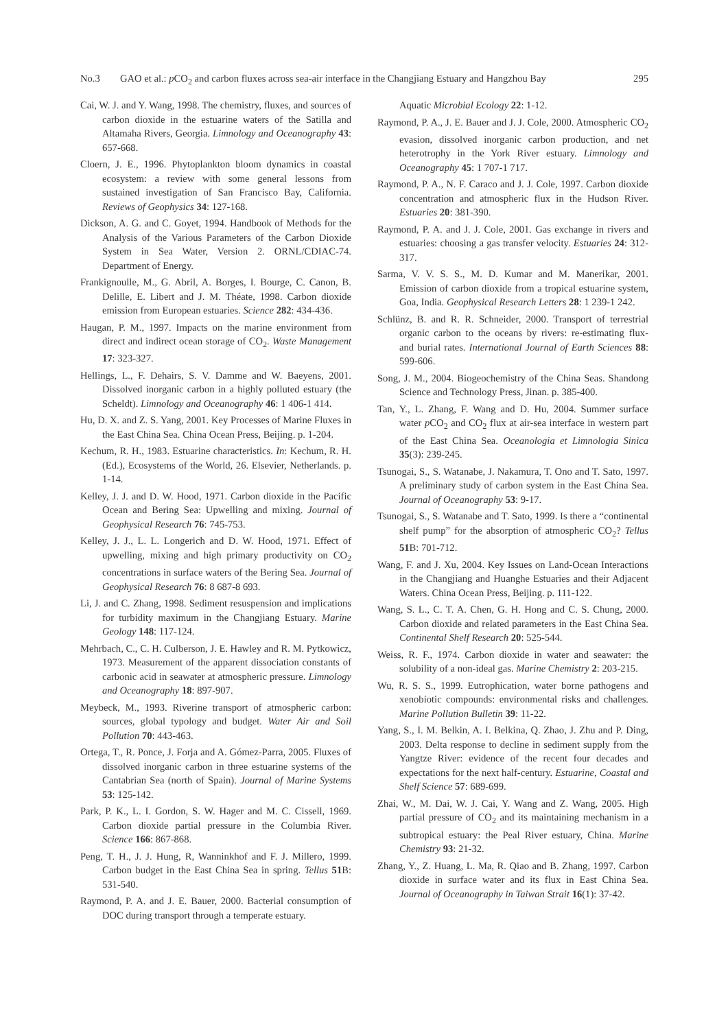No.3 GAO et al.: p CO<sub>2</sub> and carbon fluxes across sea-air interface in the Changjiang Estuary and Hangzhou Bay 295
Cai, W. J. and Y. Wang, 1998. The chemistry, fluxes, and sources of carbon dioxide in the estuarine waters of the Satilla and Altamaha Rivers, Georgia. Limnology and Oceanography 43: 657-668.
Cloern, J. E., 1996. Phytoplankton bloom dynamics in coastal ecosystem: a review with some general lessons from sustained investigation of San Francisco Bay, California. Reviews of Geophysics 34: 127-168.
Dickson, A. G. and C. Goyet, 1994. Handbook of Methods for the Analysis of the Various Parameters of the Carbon Dioxide System in Sea Water, Version 2. ORNL/CDIAC-74. Department of Energy.
Frankignoulle, M., G. Abril, A. Borges, I. Bourge, C. Canon, B. Delille, E. Libert and J. M. Théate, 1998. Carbon dioxide emission from European estuaries. Science 282: 434-436.
Haugan, P. M., 1997. Impacts on the marine environment from direct and indirect ocean storage of CO<sub>2</sub>. Waste Management 17: 323-327.
Hellings, L., F. Dehairs, S. V. Damme and W. Baeyens, 2001. Dissolved inorganic carbon in a highly polluted estuary (the Scheldt). Limnology and Oceanography 46: 1 406-1 414.
Hu, D. X. and Z. S. Yang, 2001. Key Processes of Marine Fluxes in the East China Sea. China Ocean Press, Beijing. p. 1-204.
Kechum, R. H., 1983. Estuarine characteristics. In: Kechum, R. H. (Ed.), Ecosystems of the World, 26. Elsevier, Netherlands. p. 1-14.
Kelley, J. J. and D. W. Hood, 1971. Carbon dioxide in the Pacific Ocean and Bering Sea: Upwelling and mixing. Journal of Geophysical Research 76: 745-753.
Kelley, J. J., L. L. Longerich and D. W. Hood, 1971. Effect of upwelling, mixing and high primary productivity on CO<sub>2</sub> concentrations in surface waters of the Bering Sea. Journal of Geophysical Research 76: 8 687-8 693.
Li, J. and C. Zhang, 1998. Sediment resuspension and implications for turbidity maximum in the Changjiang Estuary. Marine Geology 148: 117-124.
Mehrbach, C., C. H. Culberson, J. E. Hawley and R. M. Pytkowicz, 1973. Measurement of the apparent dissociation constants of carbonic acid in seawater at atmospheric pressure. Limnology and Oceanography 18: 897-907.
Meybeck, M., 1993. Riverine transport of atmospheric carbon: sources, global typology and budget. Water Air and Soil Pollution 70: 443-463.
Ortega, T., R. Ponce, J. Forja and A. Gómez-Parra, 2005. Fluxes of dissolved inorganic carbon in three estuarine systems of the Cantabrian Sea (north of Spain). Journal of Marine Systems 53: 125-142.
Park, P. K., L. I. Gordon, S. W. Hager and M. C. Cissell, 1969. Carbon dioxide partial pressure in the Columbia River. Science 166: 867-868.
Peng, T. H., J. J. Hung, R, Wanninkhof and F. J. Millero, 1999. Carbon budget in the East China Sea in spring. Tellus 51 B: 531-540.
Raymond, P. A. and J. E. Bauer, 2000. Bacterial consumption of DOC during transport through a temperate estuary.
Aquatic Microbial Ecology 22: 1-12.
Raymond, P. A., J. E. Bauer and J. J. Cole, 2000. Atmospheric CO<sub>2</sub> evasion, dissolved inorganic carbon production, and net heterotrophy in the York River estuary. Limnology and Oceanography 45: 1 707-1 717.
Raymond, P. A., N. F. Caraco and J. J. Cole, 1997. Carbon dioxide concentration and atmospheric flux in the Hudson River. Estuaries 20: 381-390.
Raymond, P. A. and J. J. Cole, 2001. Gas exchange in rivers and estuaries: choosing a gas transfer velocity. Estuaries 24: 312-317.
Sarma, V. V. S. S., M. D. Kumar and M. Manerikar, 2001. Emission of carbon dioxide from a tropical estuarine system, Goa, India. Geophysical Research Letters 28: 1 239-1 242.
Schlünz, B. and R. R. Schneider, 2000. Transport of terrestrial organic carbon to the oceans by rivers: re-estimating flux- and burial rates. International Journal of Earth Sciences 88: 599-606.
Song, J. M., 2004. Biogeochemistry of the China Seas. Shandong Science and Technology Press, Jinan. p. 385-400.
Tan, Y., L. Zhang, F. Wang and D. Hu, 2004. Summer surface water p CO<sub>2</sub> and CO<sub>2</sub> flux at air-sea interface in western part of the East China Sea. Oceanologia et Limnologia Sinica 35(3): 239-245.
Tsunogai, S., S. Watanabe, J. Nakamura, T. Ono and T. Sato, 1997. A preliminary study of carbon system in the East China Sea. Journal of Oceanography 53: 9-17.
Tsunogai, S., S. Watanabe and T. Sato, 1999. Is there a “continental shelf pump” for the absorption of atmospheric CO<sub>2</sub>? Tellus 51 B: 701-712.
Wang, F. and J. Xu, 2004. Key Issues on Land-Ocean Interactions in the Changjiang and Huanghe Estuaries and their Adjacent Waters. China Ocean Press, Beijing. p. 111-122.
Wang, S. L., C. T. A. Chen, G. H. Hong and C. S. Chung, 2000. Carbon dioxide and related parameters in the East China Sea. Continental Shelf Research 20: 525-544.
Weiss, R. F., 1974. Carbon dioxide in water and seawater: the solubility of a non-ideal gas. Marine Chemistry 2: 203-215.
Wu, R. S. S., 1999. Eutrophication, water borne pathogens and xenobiotic compounds: environmental risks and challenges. Marine Pollution Bulletin 39: 11-22.
Yang, S., I. M. Belkin, A. I. Belkina, Q. Zhao, J. Zhu and P. Ding, 2003. Delta response to decline in sediment supply from the Yangtze River: evidence of the recent four decades and expectations for the next half-century. Estuarine, Coastal and Shelf Science 57: 689-699.
Zhai, W., M. Dai, W. J. Cai, Y. Wang and Z. Wang, 2005. High partial pressure of CO<sub>2</sub> and its maintaining mechanism in a subtropical estuary: the Peal River estuary, China. Marine Chemistry 93: 21-32.
Zhang, Y., Z. Huang, L. Ma, R. Qiao and B. Zhang, 1997. Carbon dioxide in surface water and its flux in East China Sea. Journal of Oceanography in Taiwan Strait 16(1): 37-42.